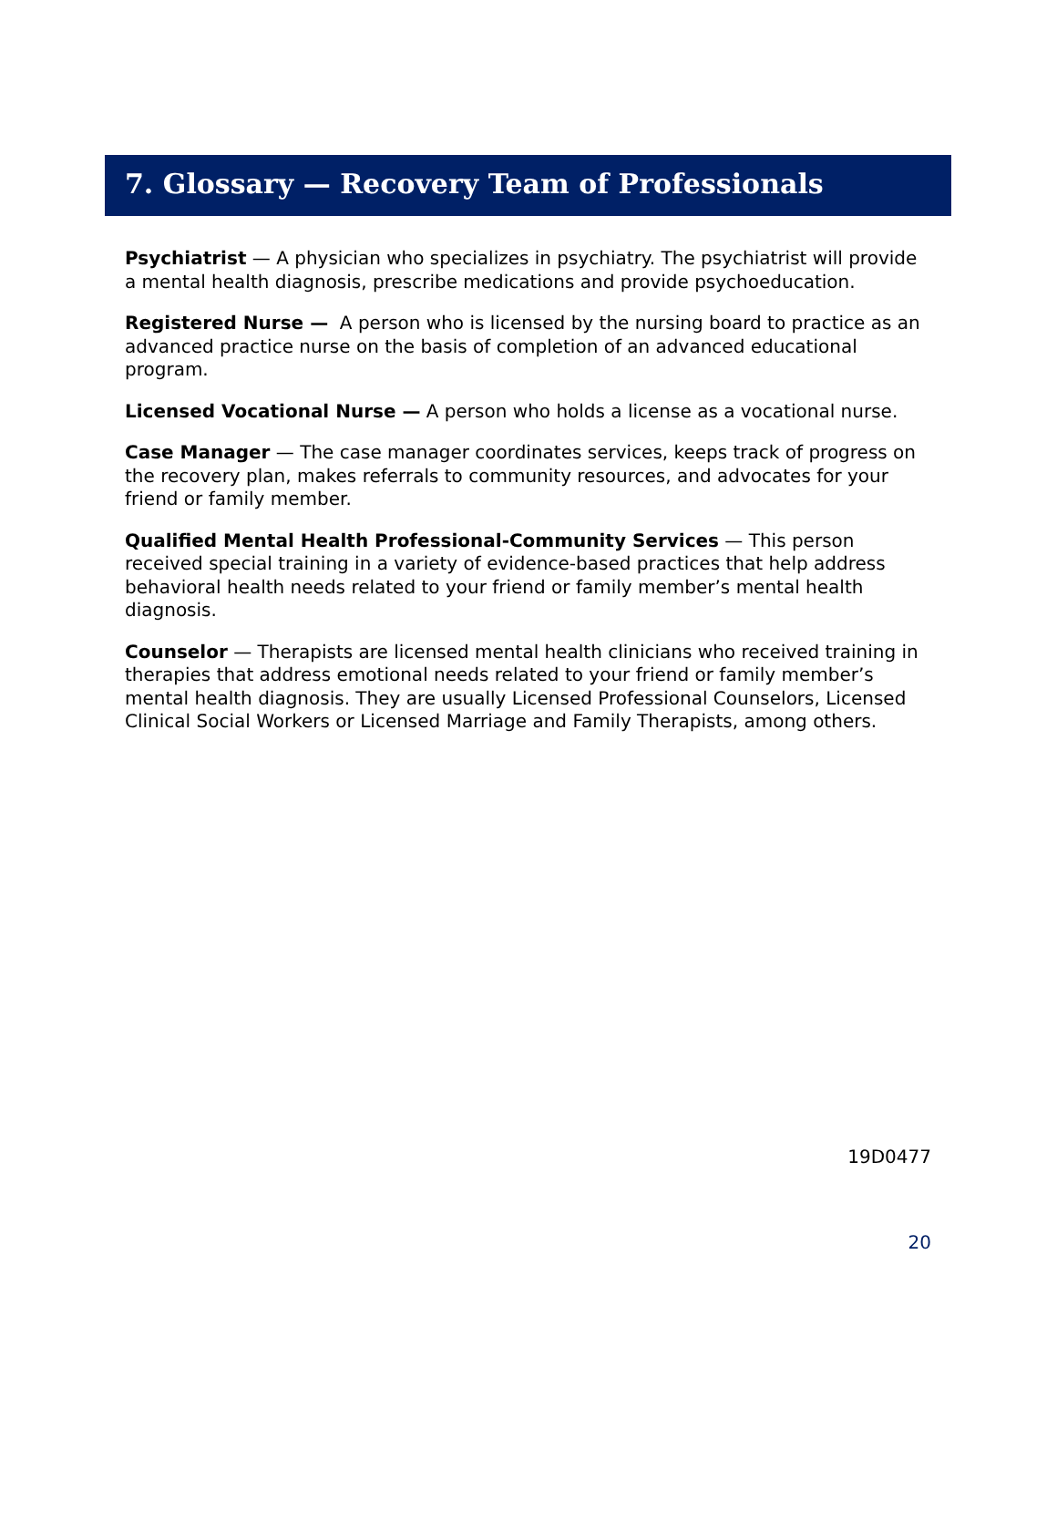7. Glossary — Recovery Team of Professionals
Psychiatrist — A physician who specializes in psychiatry. The psychiatrist will provide a mental health diagnosis, prescribe medications and provide psychoeducation.
Registered Nurse — A person who is licensed by the nursing board to practice as an advanced practice nurse on the basis of completion of an advanced educational program.
Licensed Vocational Nurse — A person who holds a license as a vocational nurse.
Case Manager — The case manager coordinates services, keeps track of progress on the recovery plan, makes referrals to community resources, and advocates for your friend or family member.
Qualified Mental Health Professional-Community Services — This person received special training in a variety of evidence-based practices that help address behavioral health needs related to your friend or family member’s mental health diagnosis.
Counselor — Therapists are licensed mental health clinicians who received training in therapies that address emotional needs related to your friend or family member’s mental health diagnosis. They are usually Licensed Professional Counselors, Licensed Clinical Social Workers or Licensed Marriage and Family Therapists, among others.
19D0477
20